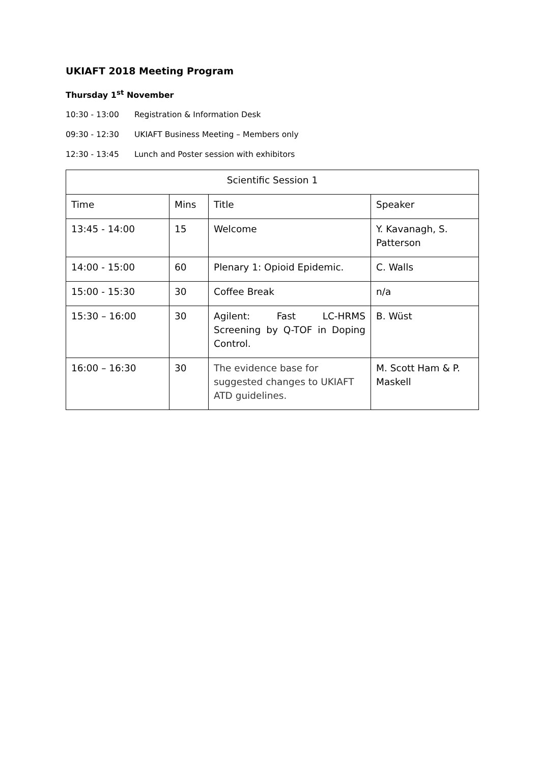UKIAFT 2018 Meeting Program
Thursday 1<sup>st</sup> November
10:30 - 13:00 Registration & Information Desk
09:30 - 12:30 UKIAFT Business Meeting – Members only
12:30 - 13:45 Lunch and Poster session with exhibitors
| Scientific Session 1 | | | |
| Time | Mins | Title | Speaker |
| 13:45 - 14:00 | 15 | Welcome | Y. Kavanagh, S. Patterson |
| 14:00 - 15:00 | 60 | Plenary 1: Opioid Epidemic. | C. Walls |
| 15:00 - 15:30 | 30 | Coffee Break | n/a |
| 15:30 – 16:00 | 30 | Agilent: Fast LC-HRMS Screening by Q-TOF in Doping Control. | B. Wüst |
| 16:00 – 16:30 | 30 | The evidence base for suggested changes to UKIAFT ATD guidelines. | M. Scott Ham & P. Maskell |